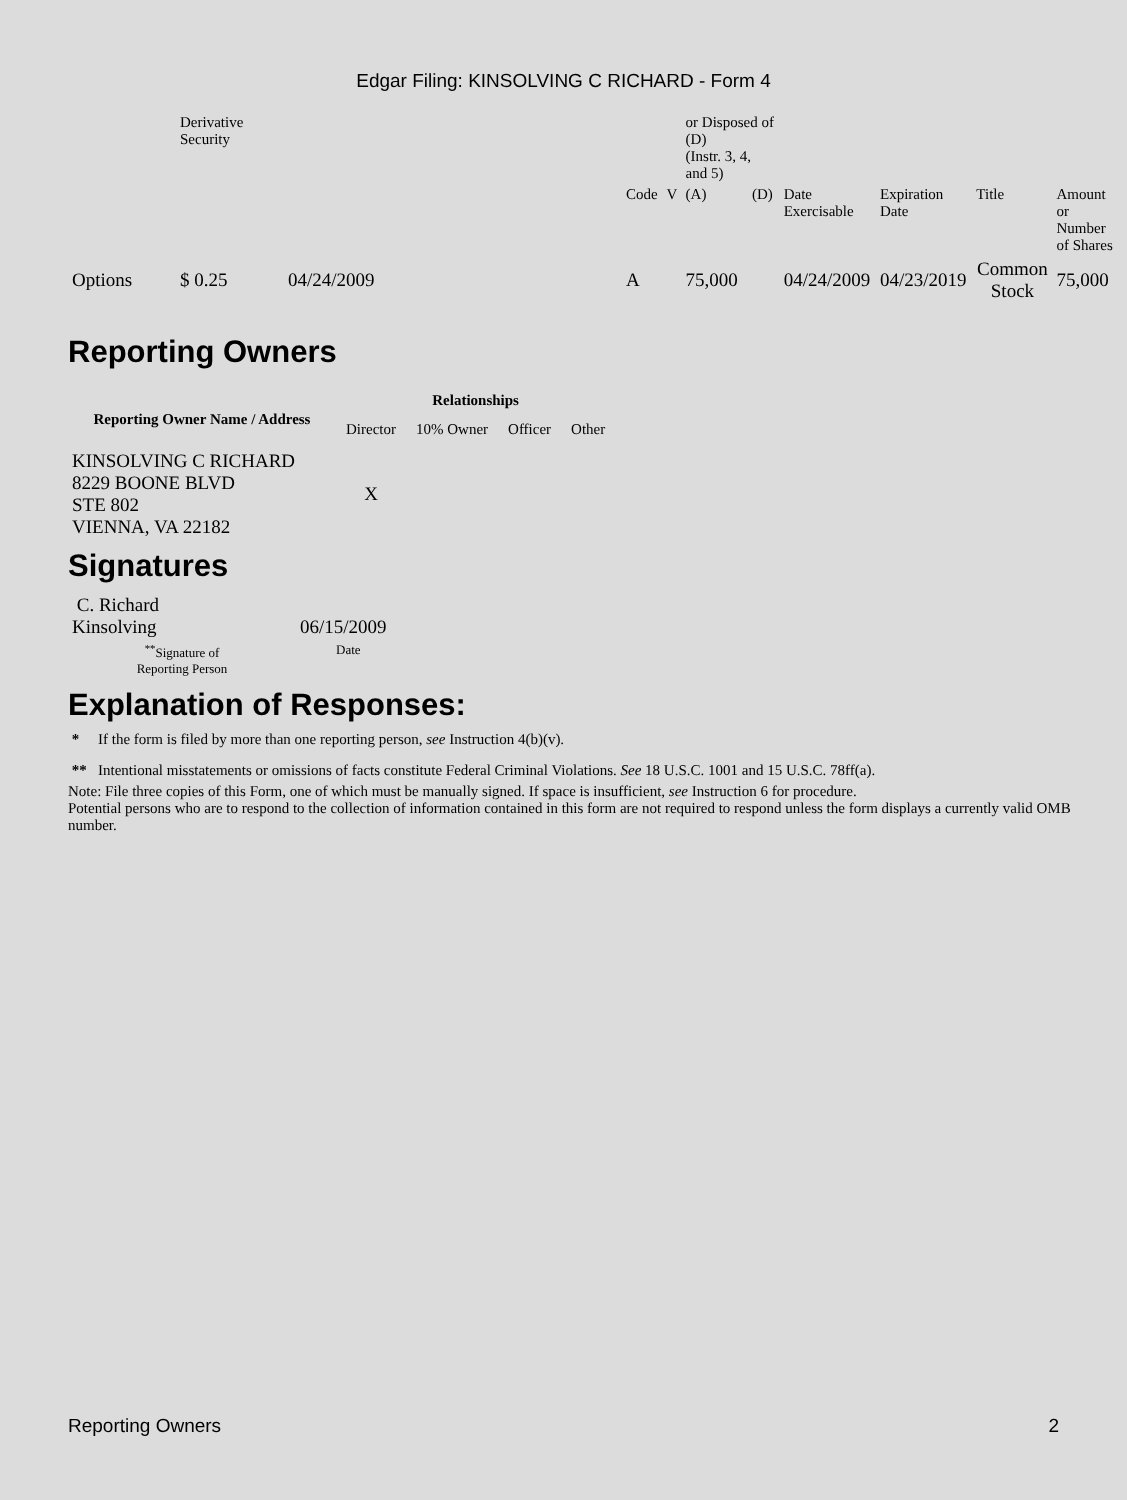Edgar Filing: KINSOLVING C RICHARD - Form 4
| | Derivative Security | | | | or Disposed of (D) (Instr. 3, 4, and 5) | | | | | |
| | | | Code | V | (A) | (D) | Date Exercisable | Expiration Date | Title | Amount or Number of Shares |
| Options | $ 0.25 | 04/24/2009 | A | | 75,000 | | 04/24/2009 | 04/23/2019 | Common Stock | 75,000 |
Reporting Owners
| Reporting Owner Name / Address | Relationships | | | |
| --- | --- | --- | --- | --- |
| | Director | 10% Owner | Officer | Other |
| KINSOLVING C RICHARD 8229 BOONE BLVD STE 802 VIENNA, VA 22182 | X | | | |
Signatures
| C. Richard Kinsolving | 06/15/2009 |
| <sup>**</sup> Signature of Reporting Person | Date |
Explanation of Responses:
* If the form is filed by more than one reporting person, see Instruction 4(b)(v).
** Intentional misstatements or omissions of facts constitute Federal Criminal Violations. See 18 U.S.C. 1001 and 15 U.S.C. 78ff(a).
Note: File three copies of this Form, one of which must be manually signed. If space is insufficient, see Instruction 6 for procedure.
Potential persons who are to respond to the collection of information contained in this form are not required to respond unless the form displays a currently valid OMB number.
Reporting Owners 2